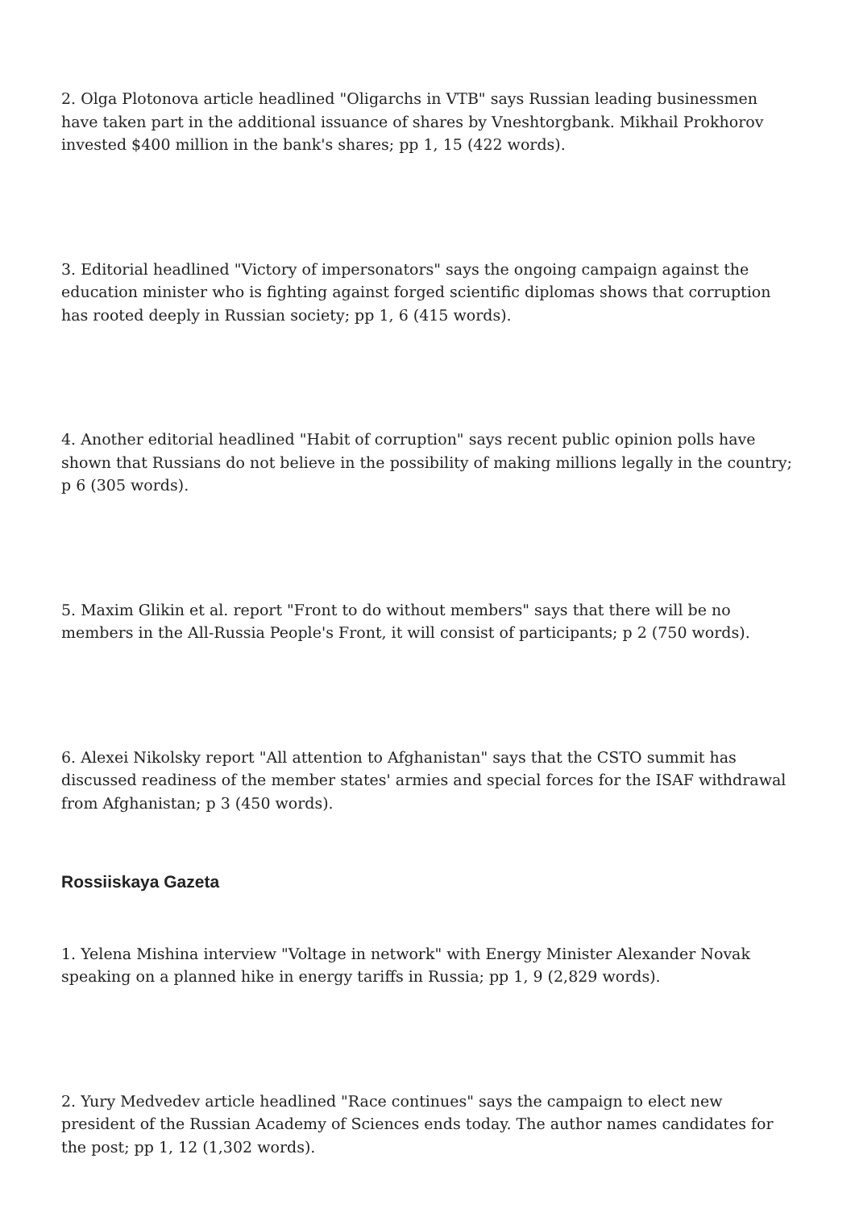2. Olga Plotonova article headlined "Oligarchs in VTB" says Russian leading businessmen have taken part in the additional issuance of shares by Vneshtorgbank. Mikhail Prokhorov invested $400 million in the bank's shares; pp 1, 15 (422 words).
3. Editorial headlined "Victory of impersonators" says the ongoing campaign against the education minister who is fighting against forged scientific diplomas shows that corruption has rooted deeply in Russian society; pp 1, 6 (415 words).
4. Another editorial headlined "Habit of corruption" says recent public opinion polls have shown that Russians do not believe in the possibility of making millions legally in the country; p 6 (305 words).
5. Maxim Glikin et al. report "Front to do without members" says that there will be no members in the All-Russia People's Front, it will consist of participants; p 2 (750 words).
6. Alexei Nikolsky report "All attention to Afghanistan" says that the CSTO summit has discussed readiness of the member states' armies and special forces for the ISAF withdrawal from Afghanistan; p 3 (450 words).
Rossiiskaya Gazeta
1. Yelena Mishina interview "Voltage in network" with Energy Minister Alexander Novak speaking on a planned hike in energy tariffs in Russia; pp 1, 9 (2,829 words).
2. Yury Medvedev article headlined "Race continues" says the campaign to elect new president of the Russian Academy of Sciences ends today. The author names candidates for the post; pp 1, 12 (1,302 words).